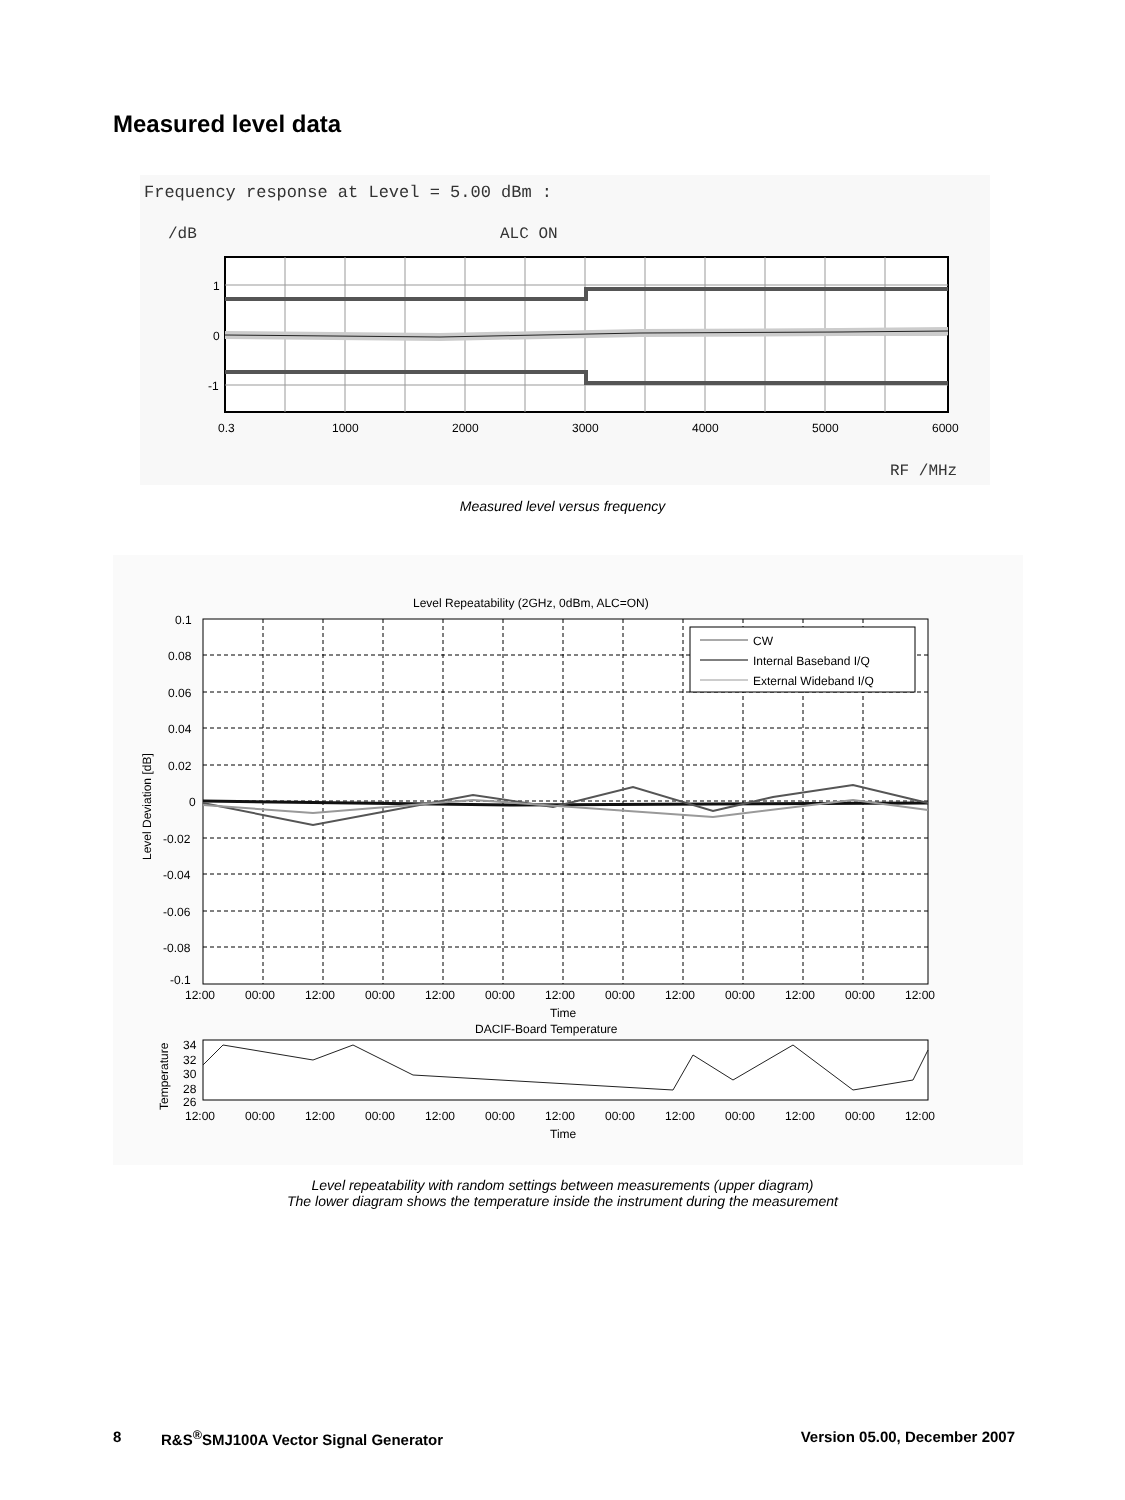Measured level data
Frequency response at Level = 5.00 dBm :
/dB
ALC ON
1
0
-1
0.3
1000
2000
3000
4000
5000
6000
RF /MHz
Measured level versus frequency
Level Repeatability (2GHz, 0dBm, ALC=ON)
CW
Internal Baseband I/Q
External Wideband I/Q
0.1
0.08
0.06
0.04
0.02
0
-0.02
-0.04
-0.06
-0.08
-0.1
Level Deviation [dB]
12:00
00:00
12:00
00:00
12:00
00:00
12:00
00:00
12:00
00:00
12:00
00:00
12:00
Time
DACIF-Board Temperature
34
32
30
28
26
Temperature
12:00
00:00
12:00
00:00
12:00
00:00
12:00
00:00
12:00
00:00
12:00
00:00
12:00
Time
Level repeatability with random settings between measurements (upper diagram)
The lower diagram shows the temperature inside the instrument during the measurement
8 R&S<sup>®</sup>SMJ100A Vector Signal Generator Version 05.00, December 2007